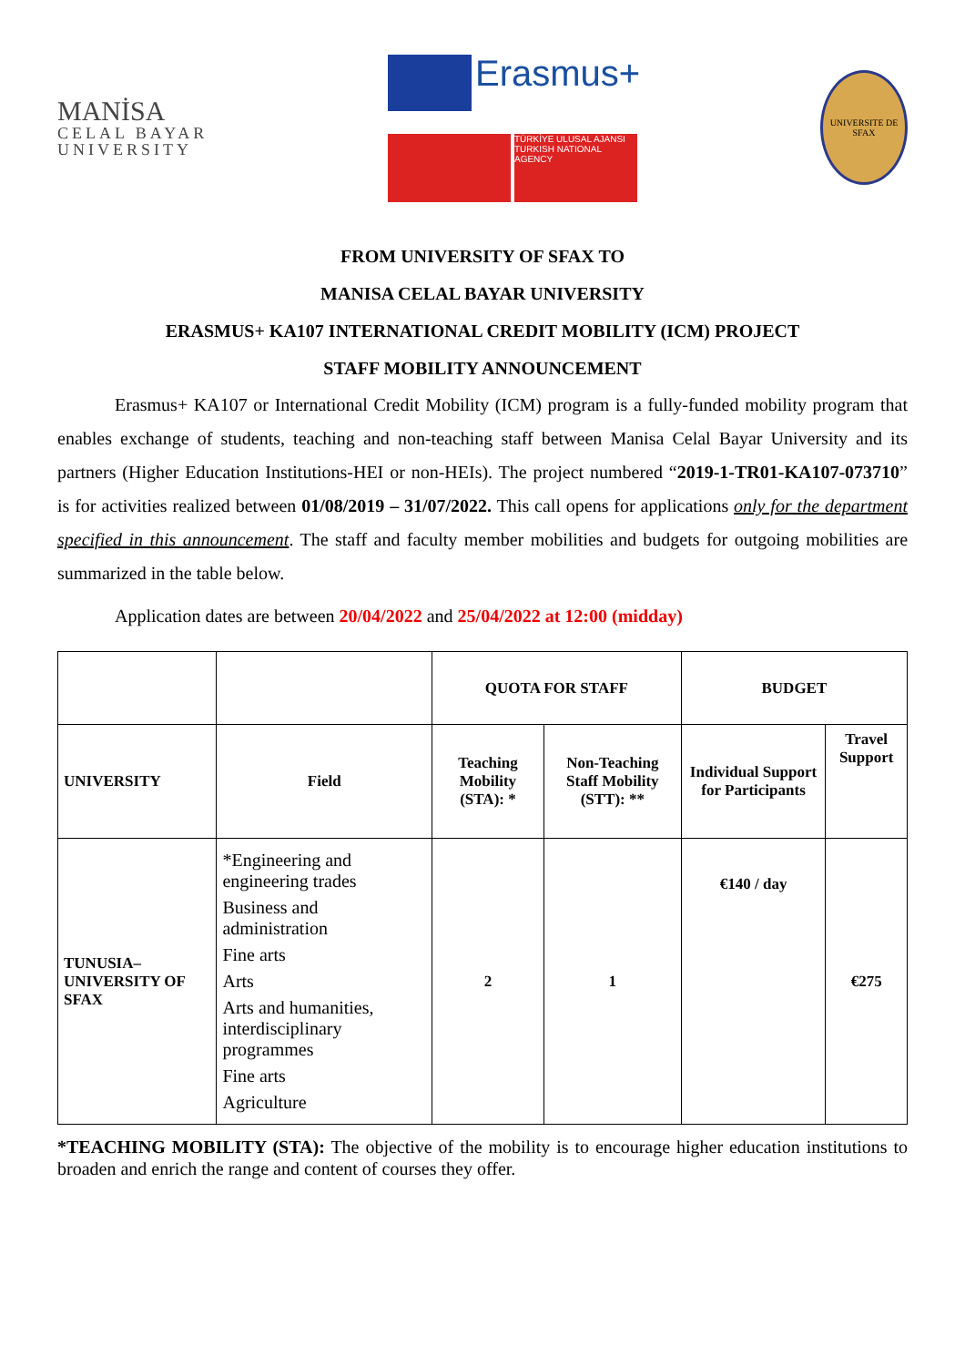MANİSA
CELAL BAYAR
UNIVERSITY
Erasmus+
TÜRKİYE ULUSAL AJANSI TURKISH NATIONAL AGENCY
UNIVERSITE DE SFAX
FROM UNIVERSITY OF SFAX TO
MANISA CELAL BAYAR UNIVERSITY
ERASMUS+ KA107 INTERNATIONAL CREDIT MOBILITY (ICM) PROJECT
STAFF MOBILITY ANNOUNCEMENT
Erasmus+ KA107 or International Credit Mobility (ICM) program is a fully-funded mobility program that enables exchange of students, teaching and non-teaching staff between Manisa Celal Bayar University and its partners (Higher Education Institutions-HEI or non-HEIs). The project numbered “2019-1-TR01-KA107-073710” is for activities realized between 01/08/2019 – 31/07/2022. This call opens for applications only for the department specified in this announcement. The staff and faculty member mobilities and budgets for outgoing mobilities are summarized in the table below.
Application dates are between 20/04/2022 and 25/04/2022 at 12:00 (midday)
| | | QUOTA FOR STAFF | | BUDGET | |
| --- | --- | --- | --- | --- | --- |
| UNIVERSITY | Field | Teaching Mobility (STA): * | Non-Teaching Staff Mobility (STT): ** | Individual Support for Participants | Travel Support |
| TUNUSIA– UNIVERSITY OF SFAX | *Engineering and engineering trades Business and administration Fine arts Arts Arts and humanities, interdisciplinary programmes Fine arts Agriculture | 2 | 1 | €140 / day | €275 |
*TEACHING MOBILITY (STA): The objective of the mobility is to encourage higher education institutions to broaden and enrich the range and content of courses they offer.